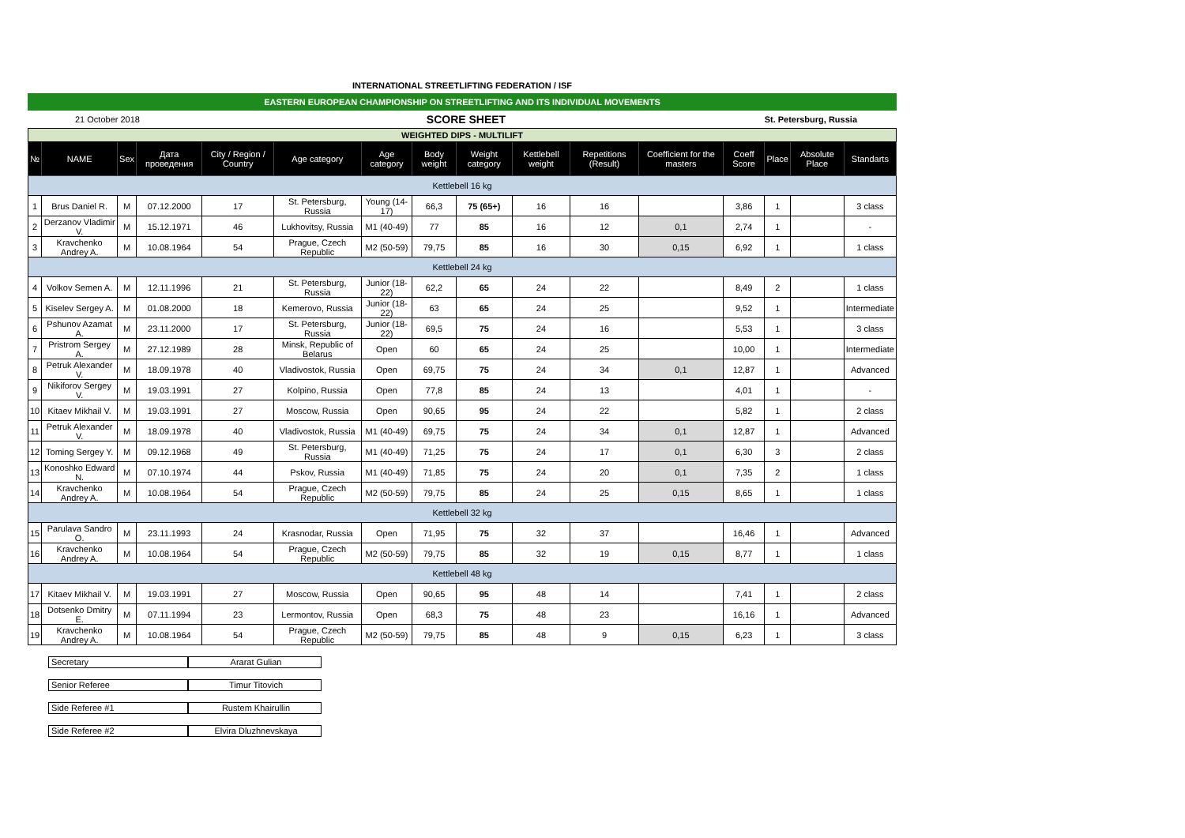INTERNATIONAL STREETLIFTING FEDERATION / ISF
EASTERN EUROPEAN CHAMPIONSHIP ON STREETLIFTING AND ITS INDIVIDUAL MOVEMENTS
21 October 2018
SCORE SHEET
St. Petersburg, Russia
| WEIGHTED DIPS - MULTILIFT | | | | | | | | | | | | | | | |
| № | NAME | Sex | Дата проведения | City / Region / Country | Age category | Age category | Body weight | Weight category | Kettlebell weight | Repetitions (Result) | Coefficient for the masters | Coeff Score | Place | Absolute Place | Standarts |
| Kettlebell 16 kg | | | | | | | | | | | | | | | |
| 1 | Brus Daniel R. | M | 07.12.2000 | 17 | St. Petersburg, Russia | Young (14-17) | 66,3 | 75 (65+) | 16 | 16 | | 3,86 | 1 | | 3 class |
| 2 | Derzanov Vladimir V. | M | 15.12.1971 | 46 | Lukhovitsy, Russia | M1 (40-49) | 77 | 85 | 16 | 12 | 0,1 | 2,74 | 1 | | - |
| 3 | Kravchenko Andrey A. | M | 10.08.1964 | 54 | Prague, Czech Republic | M2 (50-59) | 79,75 | 85 | 16 | 30 | 0,15 | 6,92 | 1 | | 1 class |
| Kettlebell 24 kg | | | | | | | | | | | | | | | |
| 4 | Volkov Semen A. | M | 12.11.1996 | 21 | St. Petersburg, Russia | Junior (18-22) | 62,2 | 65 | 24 | 22 | | 8,49 | 2 | | 1 class |
| 5 | Kiselev Sergey A. | M | 01.08.2000 | 18 | Kemerovo, Russia | Junior (18-22) | 63 | 65 | 24 | 25 | | 9,52 | 1 | | Intermediate |
| 6 | Pshunov Azamat A. | M | 23.11.2000 | 17 | St. Petersburg, Russia | Junior (18-22) | 69,5 | 75 | 24 | 16 | | 5,53 | 1 | | 3 class |
| 7 | Pristrom Sergey A. | M | 27.12.1989 | 28 | Minsk, Republic of Belarus | Open | 60 | 65 | 24 | 25 | | 10,00 | 1 | | Intermediate |
| 8 | Petruk Alexander V. | M | 18.09.1978 | 40 | Vladivostok, Russia | Open | 69,75 | 75 | 24 | 34 | 0,1 | 12,87 | 1 | | Advanced |
| 9 | Nikiforov Sergey V. | M | 19.03.1991 | 27 | Kolpino, Russia | Open | 77,8 | 85 | 24 | 13 | | 4,01 | 1 | | - |
| 10 | Kitaev Mikhail V. | M | 19.03.1991 | 27 | Moscow, Russia | Open | 90,65 | 95 | 24 | 22 | | 5,82 | 1 | | 2 class |
| 11 | Petruk Alexander V. | M | 18.09.1978 | 40 | Vladivostok, Russia | M1 (40-49) | 69,75 | 75 | 24 | 34 | 0,1 | 12,87 | 1 | | Advanced |
| 12 | Toming Sergey Y. | M | 09.12.1968 | 49 | St. Petersburg, Russia | M1 (40-49) | 71,25 | 75 | 24 | 17 | 0,1 | 6,30 | 3 | | 2 class |
| 13 | Konoshko Edward N. | M | 07.10.1974 | 44 | Pskov, Russia | M1 (40-49) | 71,85 | 75 | 24 | 20 | 0,1 | 7,35 | 2 | | 1 class |
| 14 | Kravchenko Andrey A. | M | 10.08.1964 | 54 | Prague, Czech Republic | M2 (50-59) | 79,75 | 85 | 24 | 25 | 0,15 | 8,65 | 1 | | 1 class |
| Kettlebell 32 kg | | | | | | | | | | | | | | | |
| 15 | Parulava Sandro O. | M | 23.11.1993 | 24 | Krasnodar, Russia | Open | 71,95 | 75 | 32 | 37 | | 16,46 | 1 | | Advanced |
| 16 | Kravchenko Andrey A. | M | 10.08.1964 | 54 | Prague, Czech Republic | M2 (50-59) | 79,75 | 85 | 32 | 19 | 0,15 | 8,77 | 1 | | 1 class |
| Kettlebell 48 kg | | | | | | | | | | | | | | | |
| 17 | Kitaev Mikhail V. | M | 19.03.1991 | 27 | Moscow, Russia | Open | 90,65 | 95 | 48 | 14 | | 7,41 | 1 | | 2 class |
| 18 | Dotsenko Dmitry E. | M | 07.11.1994 | 23 | Lermontov, Russia | Open | 68,3 | 75 | 48 | 23 | | 16,16 | 1 | | Advanced |
| 19 | Kravchenko Andrey A. | M | 10.08.1964 | 54 | Prague, Czech Republic | M2 (50-59) | 79,75 | 85 | 48 | 9 | 0,15 | 6,23 | 1 | | 3 class |
Secretary Ararat Gulian
Senior Referee Timur Titovich
Side Referee #1 Rustem Khairullin
Side Referee #2 Elvira Dluzhnevskaya